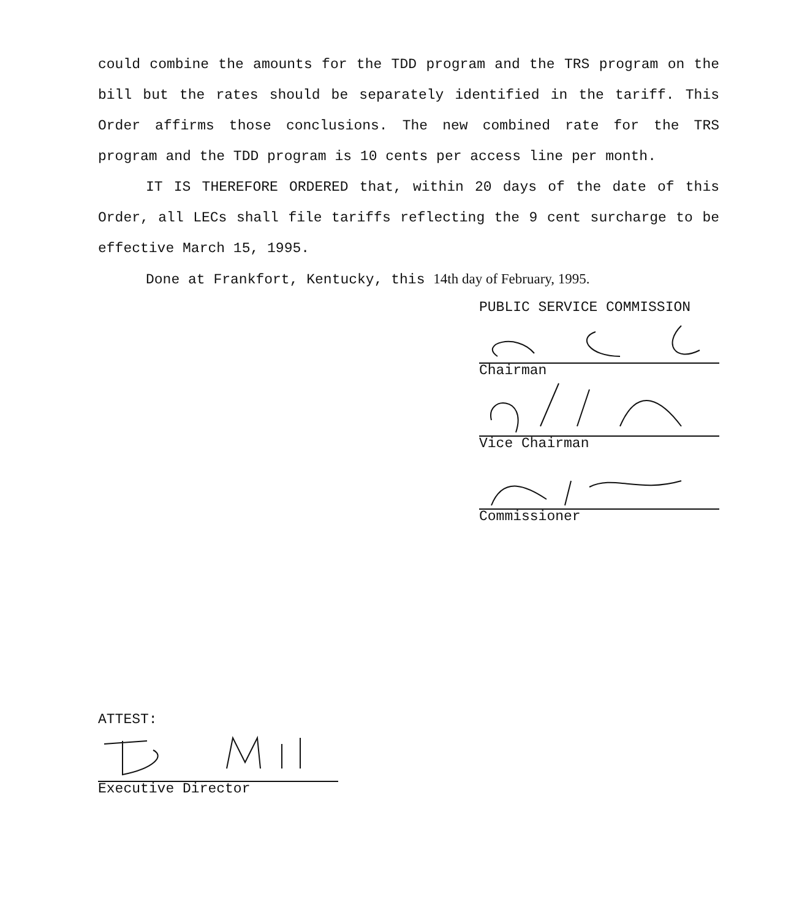could combine the amounts for the TDD program and the TRS program on the bill but the rates should be separately identified in the tariff. This Order affirms those conclusions. The new combined rate for the TRS program and the TDD program is 10 cents per access line per month.
IT IS THEREFORE ORDERED that, within 20 days of the date of this Order, all LECs shall file tariffs reflecting the 9 cent surcharge to be effective March 15, 1995.
Done at Frankfort, Kentucky, this 14th day of February, 1995.
PUBLIC SERVICE COMMISSION
Chairman
Vice Chairman
Commissioner
ATTEST:
Executive Director